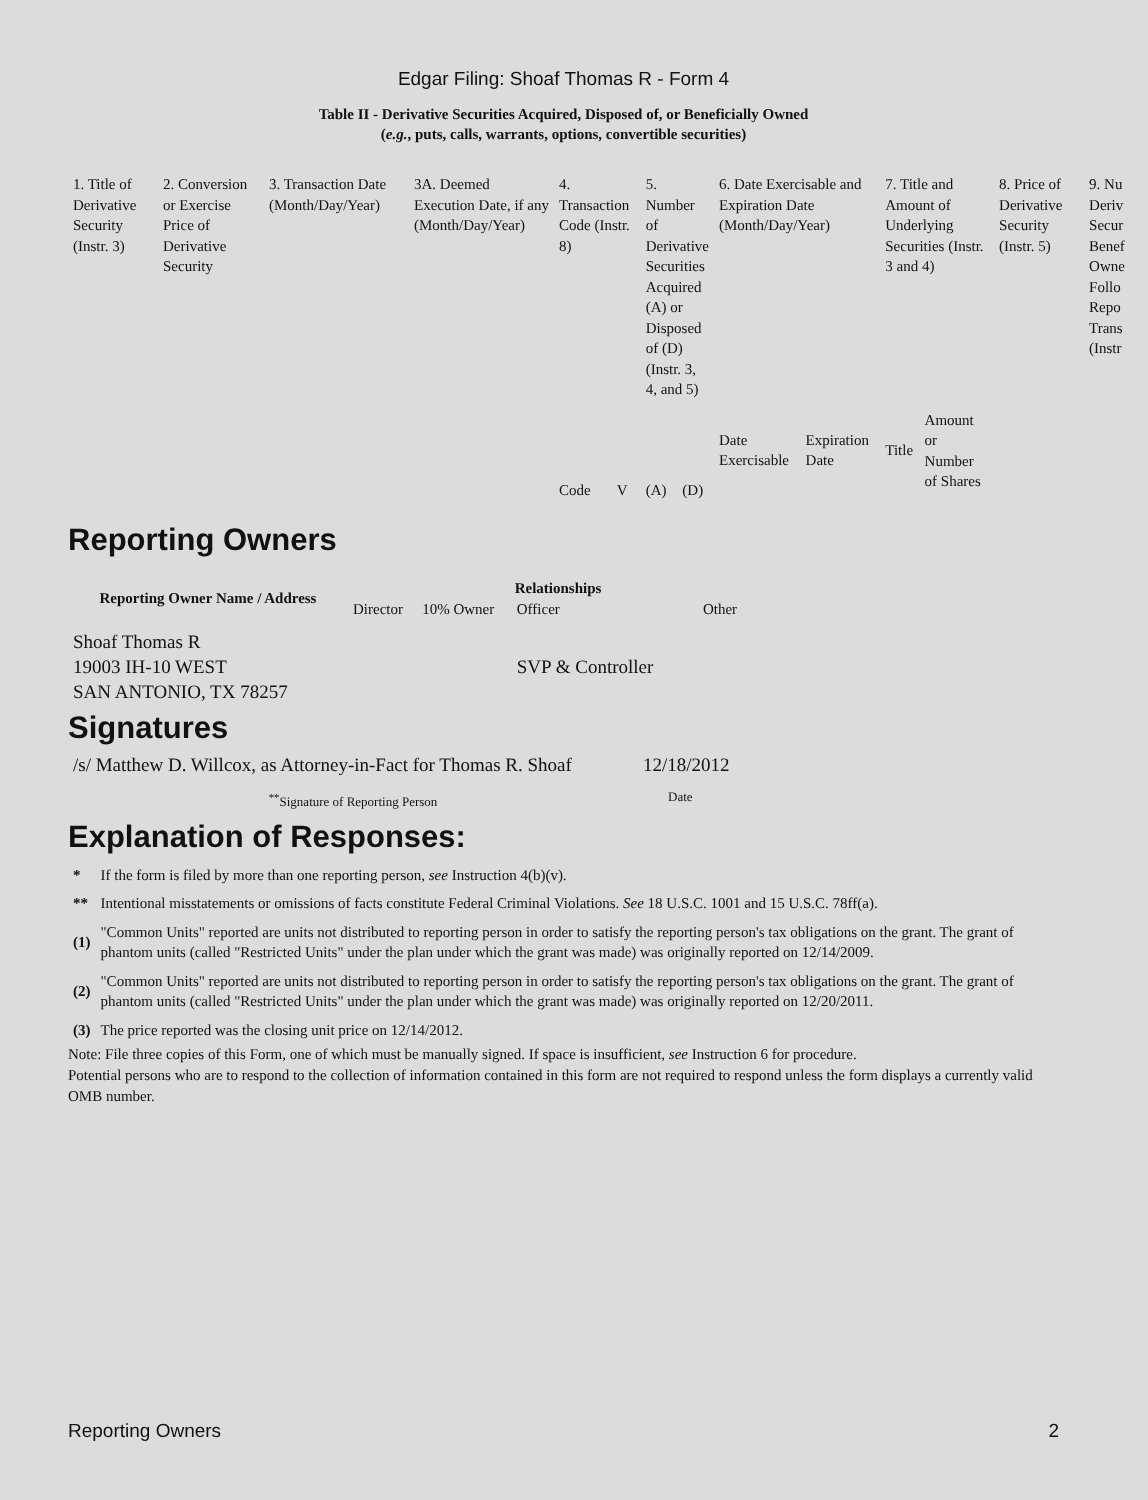Edgar Filing: Shoaf Thomas R - Form 4
Table II - Derivative Securities Acquired, Disposed of, or Beneficially Owned
(e.g., puts, calls, warrants, options, convertible securities)
| 1. Title of Derivative Security (Instr. 3) | 2. Conversion or Exercise Price of Derivative Security | 3. Transaction Date (Month/Day/Year) | 3A. Deemed Execution Date, if any (Month/Day/Year) | 4. Transaction Code (Instr. 8) | | 5. Number of Derivative Securities Acquired (A) or Disposed of (D) (Instr. 3, 4, and 5) | | 6. Date Exercisable and Expiration Date (Month/Day/Year) | | 7. Title and Amount of Underlying Securities (Instr. 3 and 4) | | 8. Price of Derivative Security (Instr. 5) | 9. Nu Deriv Secur Benef Owne Follo Repo Trans (Instr |
| --- | --- | --- | --- | --- | --- | --- | --- | --- | --- | --- | --- | --- | --- |
| | | | | Code | V | (A) | (D) | Date Exercisable | Expiration Date | Title | Amount or Number of Shares | | |
Reporting Owners
| Reporting Owner Name / Address | Relationships | | | |
| --- | --- | --- | --- | --- |
| | Director | 10% Owner | Officer | Other |
| Shoaf Thomas R 19003 IH-10 WEST SAN ANTONIO, TX 78257 | | | SVP & Controller | |
Signatures
| /s/ Matthew D. Willcox, as Attorney-in-Fact for Thomas R. Shoaf | 12/18/2012 |
| <sup>**</sup> Signature of Reporting Person | Date |
Explanation of Responses:
| * | If the form is filed by more than one reporting person, see Instruction 4(b)(v). |
| ** | Intentional misstatements or omissions of facts constitute Federal Criminal Violations. See 18 U.S.C. 1001 and 15 U.S.C. 78ff(a). |
| (1) | "Common Units" reported are units not distributed to reporting person in order to satisfy the reporting person's tax obligations on the grant. The grant of phantom units (called "Restricted Units" under the plan under which the grant was made) was originally reported on 12/14/2009. |
| (2) | "Common Units" reported are units not distributed to reporting person in order to satisfy the reporting person's tax obligations on the grant. The grant of phantom units (called "Restricted Units" under the plan under which the grant was made) was originally reported on 12/20/2011. |
| (3) | The price reported was the closing unit price on 12/14/2012. |
Note: File three copies of this Form, one of which must be manually signed. If space is insufficient, see Instruction 6 for procedure.
Potential persons who are to respond to the collection of information contained in this form are not required to respond unless the form displays a currently valid OMB number.
Reporting Owners 2